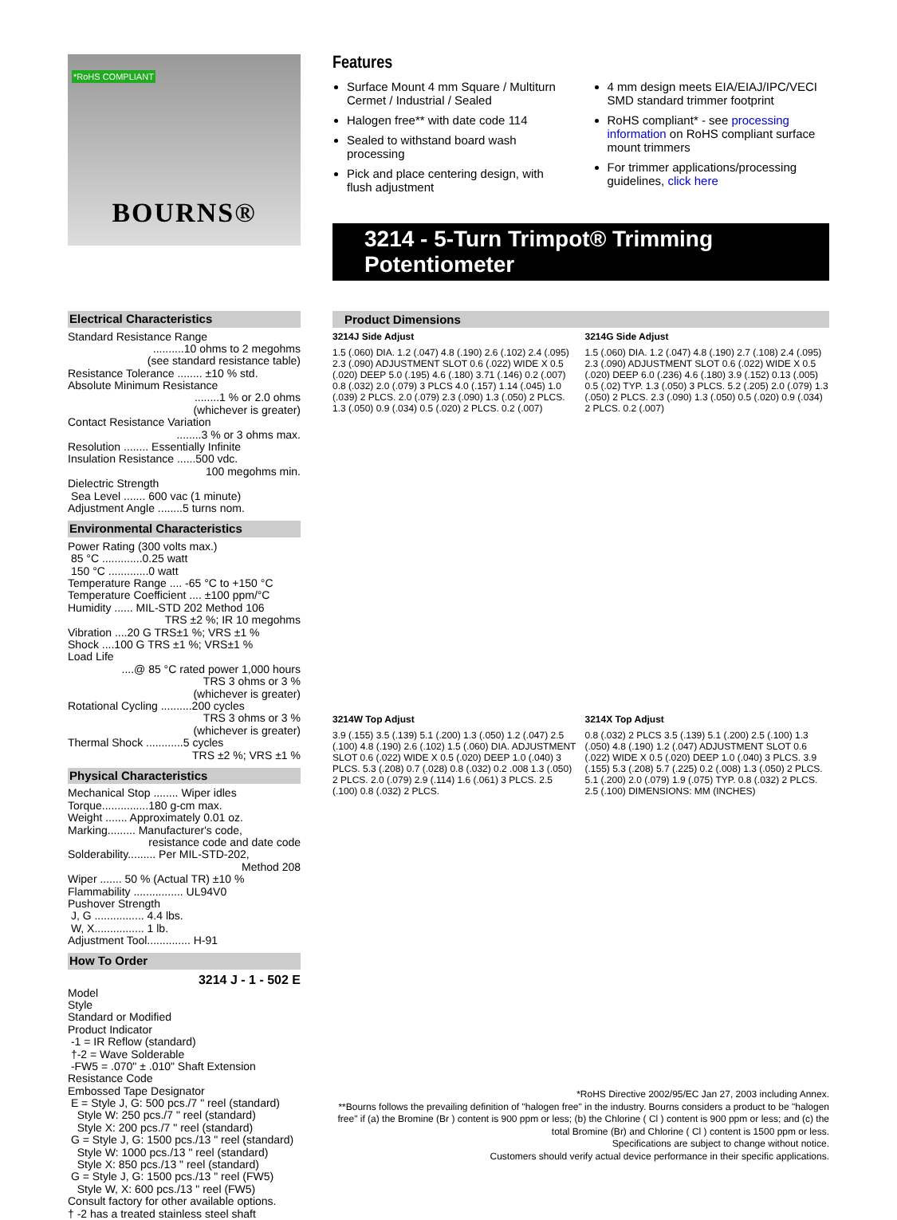*RoHS COMPLIANT
BOURNS®
Features
Surface Mount 4 mm Square / Multiturn Cermet / Industrial / Sealed
Halogen free** with date code 114
Sealed to withstand board wash processing
Pick and place centering design, with flush adjustment
4 mm design meets EIA/EIAJ/IPC/VECI SMD standard trimmer footprint
RoHS compliant* - see processing information on RoHS compliant surface mount trimmers
For trimmer applications/processing guidelines, click here
3214 - 5-Turn Trimpot® Trimming Potentiometer
Electrical Characteristics
Standard Resistance Range
..........10 ohms to 2 megohms
(see standard resistance table)
Resistance Tolerance ........ ±10 % std.
Absolute Minimum Resistance
........1 % or 2.0 ohms
(whichever is greater)
Contact Resistance Variation
........3 % or 3 ohms max.
Resolution ........ Essentially Infinite
Insulation Resistance ......500 vdc.
100 megohms min.
Dielectric Strength
Sea Level ....... 600 vac (1 minute)
Adjustment Angle ........5 turns nom.
Environmental Characteristics
Power Rating (300 volts max.)
85 °C .............0.25 watt
150 °C .............0 watt
Temperature Range .... -65 °C to +150 °C
Temperature Coefficient .... ±100 ppm/°C
Humidity ...... MIL-STD 202 Method 106
TRS ±2 %; IR 10 megohms
Vibration ....20 G TRS±1 %; VRS ±1 %
Shock ....100 G TRS ±1 %; VRS±1 %
Load Life
....@ 85 °C rated power 1,000 hours
TRS 3 ohms or 3 %
(whichever is greater)
Rotational Cycling ..........200 cycles
TRS 3 ohms or 3 %
(whichever is greater)
Thermal Shock ............5 cycles
TRS ±2 %; VRS ±1 %
Physical Characteristics
Mechanical Stop ........ Wiper idles
Torque...............180 g-cm max.
Weight ....... Approximately 0.01 oz.
Marking......... Manufacturer's code,
resistance code and date code
Solderability......... Per MIL-STD-202,
Method 208
Wiper ....... 50 % (Actual TR) ±10 %
Flammability ................ UL94V0
Pushover Strength
J, G ................ 4.4 lbs.
W, X................ 1 lb.
Adjustment Tool.............. H-91
How To Order
3214 J - 1 - 502 E
Model
Style
Standard or Modified
Product Indicator
-1 = IR Reflow (standard)
†-2 = Wave Solderable
-FW5 = .070" ± .010" Shaft Extension
Resistance Code
Embossed Tape Designator
E = Style J, G: 500 pcs./7 " reel (standard)
Style W: 250 pcs./7 " reel (standard)
Style X: 200 pcs./7 " reel (standard)
G = Style J, G: 1500 pcs./13 " reel (standard)
Style W: 1000 pcs./13 " reel (standard)
Style X: 850 pcs./13 " reel (standard)
G = Style J, G: 1500 pcs./13 " reel (FW5)
Style W, X: 600 pcs./13 " reel (FW5)
Consult factory for other available options.
† -2 has a treated stainless steel shaft
Product Dimensions
3214J Side Adjust
1.5 (.060) DIA. 1.2 (.047) 4.8 (.190) 2.6 (.102) 2.4 (.095) 2.3 (.090) ADJUSTMENT SLOT 0.6 (.022) WIDE X 0.5 (.020) DEEP 5.0 (.195) 4.6 (.180) 3.71 (.146) 0.2 (.007) 0.8 (.032) 2.0 (.079) 3 PLCS 4.0 (.157) 1.14 (.045) 1.0 (.039) 2 PLCS. 2.0 (.079) 2.3 (.090) 1.3 (.050) 2 PLCS. 1.3 (.050) 0.9 (.034) 0.5 (.020) 2 PLCS. 0.2 (.007)
3214G Side Adjust
1.5 (.060) DIA. 1.2 (.047) 4.8 (.190) 2.7 (.108) 2.4 (.095) 2.3 (.090) ADJUSTMENT SLOT 0.6 (.022) WIDE X 0.5 (.020) DEEP 6.0 (.236) 4.6 (.180) 3.9 (.152) 0.13 (.005) 0.5 (.02) TYP. 1.3 (.050) 3 PLCS. 5.2 (.205) 2.0 (.079) 1.3 (.050) 2 PLCS. 2.3 (.090) 1.3 (.050) 0.5 (.020) 0.9 (.034) 2 PLCS. 0.2 (.007)
3214W Top Adjust
3.9 (.155) 3.5 (.139) 5.1 (.200) 1.3 (.050) 1.2 (.047) 2.5 (.100) 4.8 (.190) 2.6 (.102) 1.5 (.060) DIA. ADJUSTMENT SLOT 0.6 (.022) WIDE X 0.5 (.020) DEEP 1.0 (.040) 3 PLCS. 5.3 (.208) 0.7 (.028) 0.8 (.032) 0.2 .008 1.3 (.050) 2 PLCS. 2.0 (.079) 2.9 (.114) 1.6 (.061) 3 PLCS. 2.5 (.100) 0.8 (.032) 2 PLCS.
3214X Top Adjust
0.8 (.032) 2 PLCS 3.5 (.139) 5.1 (.200) 2.5 (.100) 1.3 (.050) 4.8 (.190) 1.2 (.047) ADJUSTMENT SLOT 0.6 (.022) WIDE X 0.5 (.020) DEEP 1.0 (.040) 3 PLCS. 3.9 (.155) 5.3 (.208) 5.7 (.225) 0.2 (.008) 1.3 (.050) 2 PLCS. 5.1 (.200) 2.0 (.079) 1.9 (.075) TYP. 0.8 (.032) 2 PLCS. 2.5 (.100) DIMENSIONS: MM (INCHES)
*RoHS Directive 2002/95/EC Jan 27, 2003 including Annex.
**Bourns follows the prevailing definition of "halogen free" in the industry. Bourns considers a product to be "halogen free" if (a) the Bromine (Br ) content is 900 ppm or less; (b) the Chlorine ( Cl ) content is 900 ppm or less; and (c) the total Bromine (Br) and Chlorine ( Cl ) content is 1500 ppm or less.
Specifications are subject to change without notice.
Customers should verify actual device performance in their specific applications.